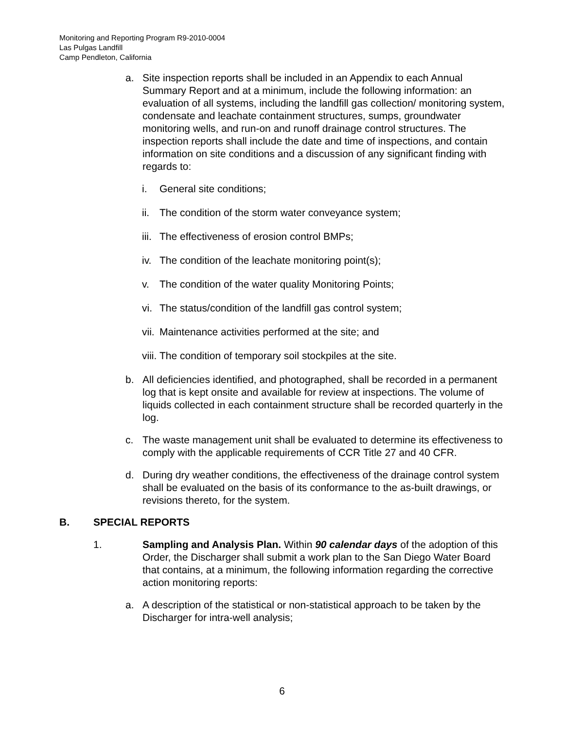Monitoring and Reporting Program R9-2010-0004
Las Pulgas Landfill
Camp Pendleton, California
a. Site inspection reports shall be included in an Appendix to each Annual Summary Report and at a minimum, include the following information: an evaluation of all systems, including the landfill gas collection/ monitoring system, condensate and leachate containment structures, sumps, groundwater monitoring wells, and run-on and runoff drainage control structures. The inspection reports shall include the date and time of inspections, and contain information on site conditions and a discussion of any significant finding with regards to:
i. General site conditions;
ii. The condition of the storm water conveyance system;
iii. The effectiveness of erosion control BMPs;
iv. The condition of the leachate monitoring point(s);
v. The condition of the water quality Monitoring Points;
vi. The status/condition of the landfill gas control system;
vii. Maintenance activities performed at the site; and
viii. The condition of temporary soil stockpiles at the site.
b. All deficiencies identified, and photographed, shall be recorded in a permanent log that is kept onsite and available for review at inspections. The volume of liquids collected in each containment structure shall be recorded quarterly in the log.
c. The waste management unit shall be evaluated to determine its effectiveness to comply with the applicable requirements of CCR Title 27 and 40 CFR.
d. During dry weather conditions, the effectiveness of the drainage control system shall be evaluated on the basis of its conformance to the as-built drawings, or revisions thereto, for the system.
B. SPECIAL REPORTS
1. Sampling and Analysis Plan. Within 90 calendar days of the adoption of this Order, the Discharger shall submit a work plan to the San Diego Water Board that contains, at a minimum, the following information regarding the corrective action monitoring reports:
a. A description of the statistical or non-statistical approach to be taken by the Discharger for intra-well analysis;
6